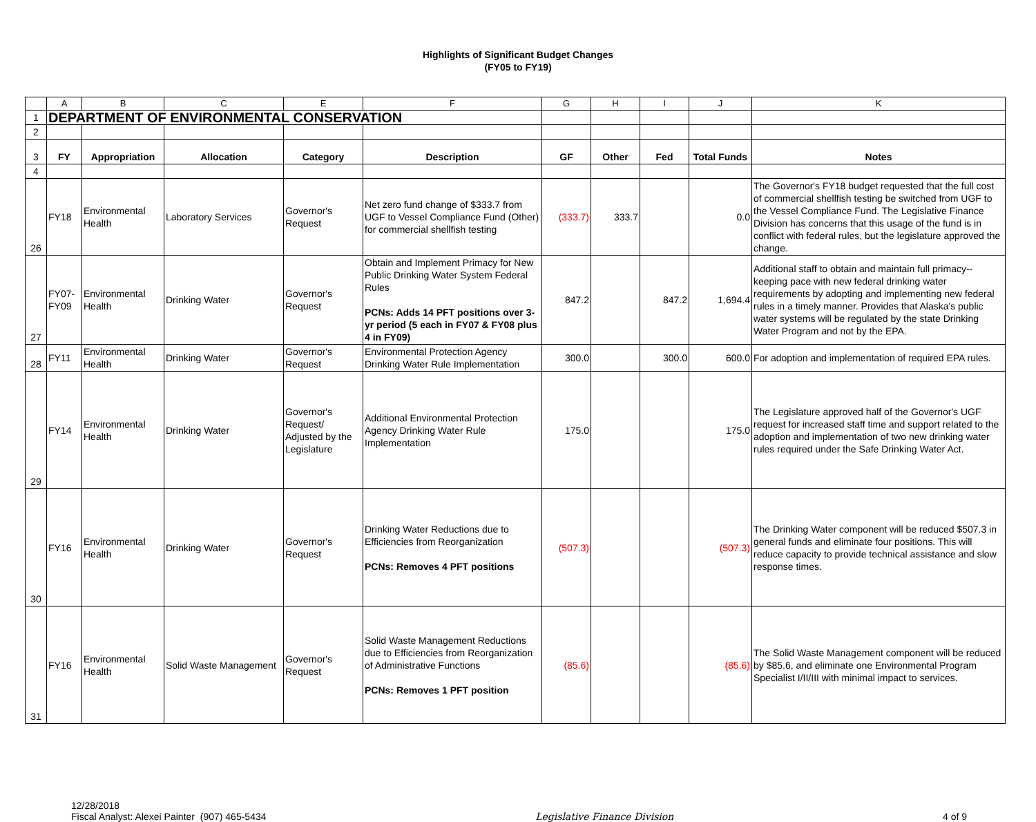Highlights of Significant Budget Changes
(FY05 to FY19)
| | A | B | C | E | F | G | H | I | J | K |
| 1 | DEPARTMENT OF ENVIRONMENTAL CONSERVATION | | | | | | | | | |
| 2 | | | | | | | | | | |
| 3 | FY | Appropriation | Allocation | Category | Description | GF | Other | Fed | Total Funds | Notes |
| 4 | | | | | | | | | | |
| 26 | FY18 | Environmental Health | Laboratory Services | Governor's Request | Net zero fund change of $333.7 from UGF to Vessel Compliance Fund (Other) for commercial shellfish testing | (333.7) | 333.7 | | 0.0 | The Governor's FY18 budget requested that the full cost of commercial shellfish testing be switched from UGF to the Vessel Compliance Fund. The Legislative Finance Division has concerns that this usage of the fund is in conflict with federal rules, but the legislature approved the change. |
| 27 | FY07-FY09 | Environmental Health | Drinking Water | Governor's Request | Obtain and Implement Primacy for New Public Drinking Water System Federal Rules PCNs: Adds 14 PFT positions over 3-yr period (5 each in FY07 & FY08 plus 4 in FY09) | 847.2 | | 847.2 | 1,694.4 | Additional staff to obtain and maintain full primacy--keeping pace with new federal drinking water requirements by adopting and implementing new federal rules in a timely manner. Provides that Alaska's public water systems will be regulated by the state Drinking Water Program and not by the EPA. |
| 28 | FY11 | Environmental Health | Drinking Water | Governor's Request | Environmental Protection Agency Drinking Water Rule Implementation | 300.0 | | 300.0 | 600.0 | For adoption and implementation of required EPA rules. |
| 29 | FY14 | Environmental Health | Drinking Water | Governor's Request/ Adjusted by the Legislature | Additional Environmental Protection Agency Drinking Water Rule Implementation | 175.0 | | | 175.0 | The Legislature approved half of the Governor's UGF request for increased staff time and support related to the adoption and implementation of two new drinking water rules required under the Safe Drinking Water Act. |
| 30 | FY16 | Environmental Health | Drinking Water | Governor's Request | Drinking Water Reductions due to Efficiencies from Reorganization PCNs: Removes 4 PFT positions | (507.3) | | | (507.3) | The Drinking Water component will be reduced $507.3 in general funds and eliminate four positions. This will reduce capacity to provide technical assistance and slow response times. |
| 31 | FY16 | Environmental Health | Solid Waste Management | Governor's Request | Solid Waste Management Reductions due to Efficiencies from Reorganization of Administrative Functions PCNs: Removes 1 PFT position | (85.6) | | | (85.6) | The Solid Waste Management component will be reduced by $85.6, and eliminate one Environmental Program Specialist I/II/III with minimal impact to services. |
12/28/2018
Fiscal Analyst: Alexei Painter (907) 465-5434
Legislative Finance Division 4 of 9